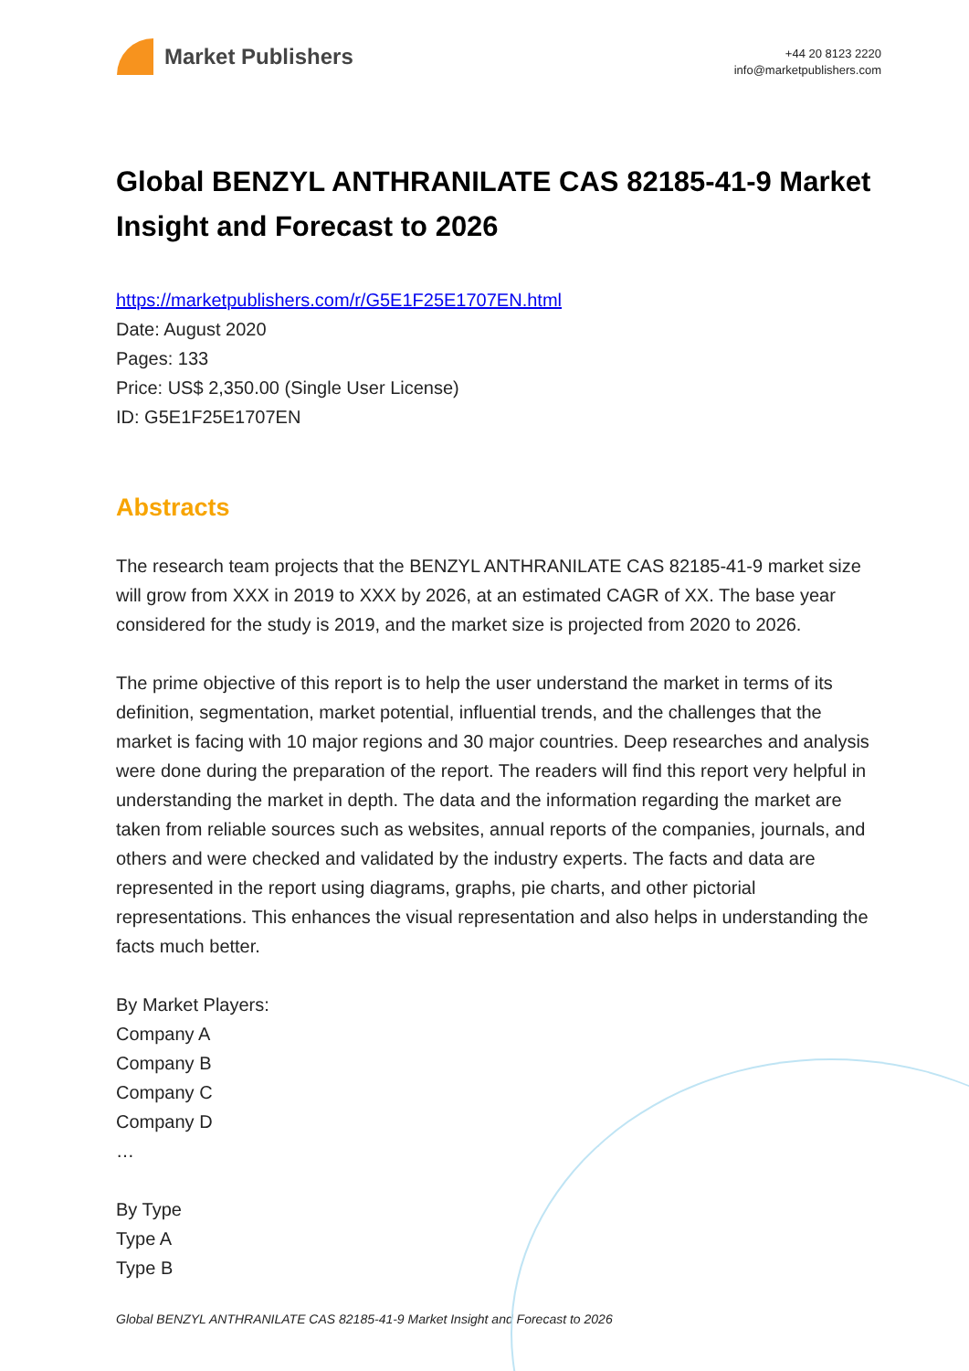Market Publishers
+44 20 8123 2220
info@marketpublishers.com
Global BENZYL ANTHRANILATE CAS 82185-41-9 Market Insight and Forecast to 2026
https://marketpublishers.com/r/G5E1F25E1707EN.html
Date: August 2020
Pages: 133
Price: US$ 2,350.00 (Single User License)
ID: G5E1F25E1707EN
Abstracts
The research team projects that the BENZYL ANTHRANILATE CAS 82185-41-9 market size will grow from XXX in 2019 to XXX by 2026, at an estimated CAGR of XX. The base year considered for the study is 2019, and the market size is projected from 2020 to 2026.
The prime objective of this report is to help the user understand the market in terms of its definition, segmentation, market potential, influential trends, and the challenges that the market is facing with 10 major regions and 30 major countries. Deep researches and analysis were done during the preparation of the report. The readers will find this report very helpful in understanding the market in depth. The data and the information regarding the market are taken from reliable sources such as websites, annual reports of the companies, journals, and others and were checked and validated by the industry experts. The facts and data are represented in the report using diagrams, graphs, pie charts, and other pictorial representations. This enhances the visual representation and also helps in understanding the facts much better.
By Market Players:
Company A
Company B
Company C
Company D
…
By Type
Type A
Type B
Global BENZYL ANTHRANILATE CAS 82185-41-9 Market Insight and Forecast to 2026